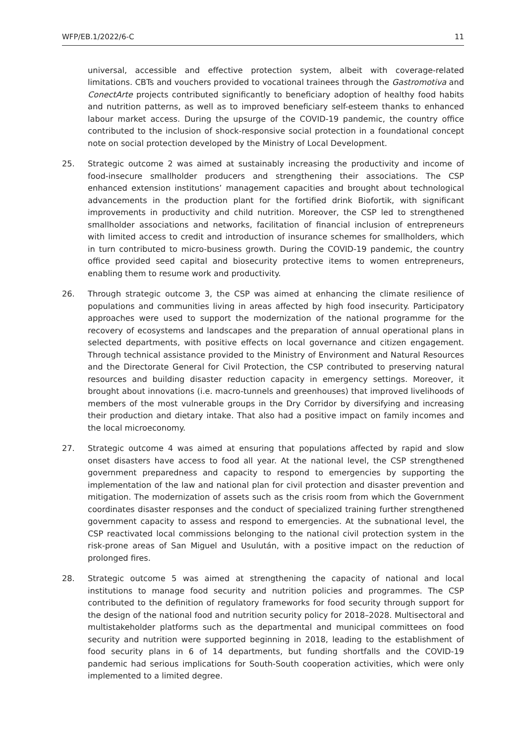WFP/EB.1/2022/6-C 11
universal, accessible and effective protection system, albeit with coverage-related limitations. CBTs and vouchers provided to vocational trainees through the Gastromotiva and ConectArte projects contributed significantly to beneficiary adoption of healthy food habits and nutrition patterns, as well as to improved beneficiary self-esteem thanks to enhanced labour market access. During the upsurge of the COVID-19 pandemic, the country office contributed to the inclusion of shock-responsive social protection in a foundational concept note on social protection developed by the Ministry of Local Development.
25. Strategic outcome 2 was aimed at sustainably increasing the productivity and income of food-insecure smallholder producers and strengthening their associations. The CSP enhanced extension institutions’ management capacities and brought about technological advancements in the production plant for the fortified drink Biofortik, with significant improvements in productivity and child nutrition. Moreover, the CSP led to strengthened smallholder associations and networks, facilitation of financial inclusion of entrepreneurs with limited access to credit and introduction of insurance schemes for smallholders, which in turn contributed to micro-business growth. During the COVID-19 pandemic, the country office provided seed capital and biosecurity protective items to women entrepreneurs, enabling them to resume work and productivity.
26. Through strategic outcome 3, the CSP was aimed at enhancing the climate resilience of populations and communities living in areas affected by high food insecurity. Participatory approaches were used to support the modernization of the national programme for the recovery of ecosystems and landscapes and the preparation of annual operational plans in selected departments, with positive effects on local governance and citizen engagement. Through technical assistance provided to the Ministry of Environment and Natural Resources and the Directorate General for Civil Protection, the CSP contributed to preserving natural resources and building disaster reduction capacity in emergency settings. Moreover, it brought about innovations (i.e. macro-tunnels and greenhouses) that improved livelihoods of members of the most vulnerable groups in the Dry Corridor by diversifying and increasing their production and dietary intake. That also had a positive impact on family incomes and the local microeconomy.
27. Strategic outcome 4 was aimed at ensuring that populations affected by rapid and slow onset disasters have access to food all year. At the national level, the CSP strengthened government preparedness and capacity to respond to emergencies by supporting the implementation of the law and national plan for civil protection and disaster prevention and mitigation. The modernization of assets such as the crisis room from which the Government coordinates disaster responses and the conduct of specialized training further strengthened government capacity to assess and respond to emergencies. At the subnational level, the CSP reactivated local commissions belonging to the national civil protection system in the risk-prone areas of San Miguel and Usulután, with a positive impact on the reduction of prolonged fires.
28. Strategic outcome 5 was aimed at strengthening the capacity of national and local institutions to manage food security and nutrition policies and programmes. The CSP contributed to the definition of regulatory frameworks for food security through support for the design of the national food and nutrition security policy for 2018–2028. Multisectoral and multistakeholder platforms such as the departmental and municipal committees on food security and nutrition were supported beginning in 2018, leading to the establishment of food security plans in 6 of 14 departments, but funding shortfalls and the COVID-19 pandemic had serious implications for South-South cooperation activities, which were only implemented to a limited degree.